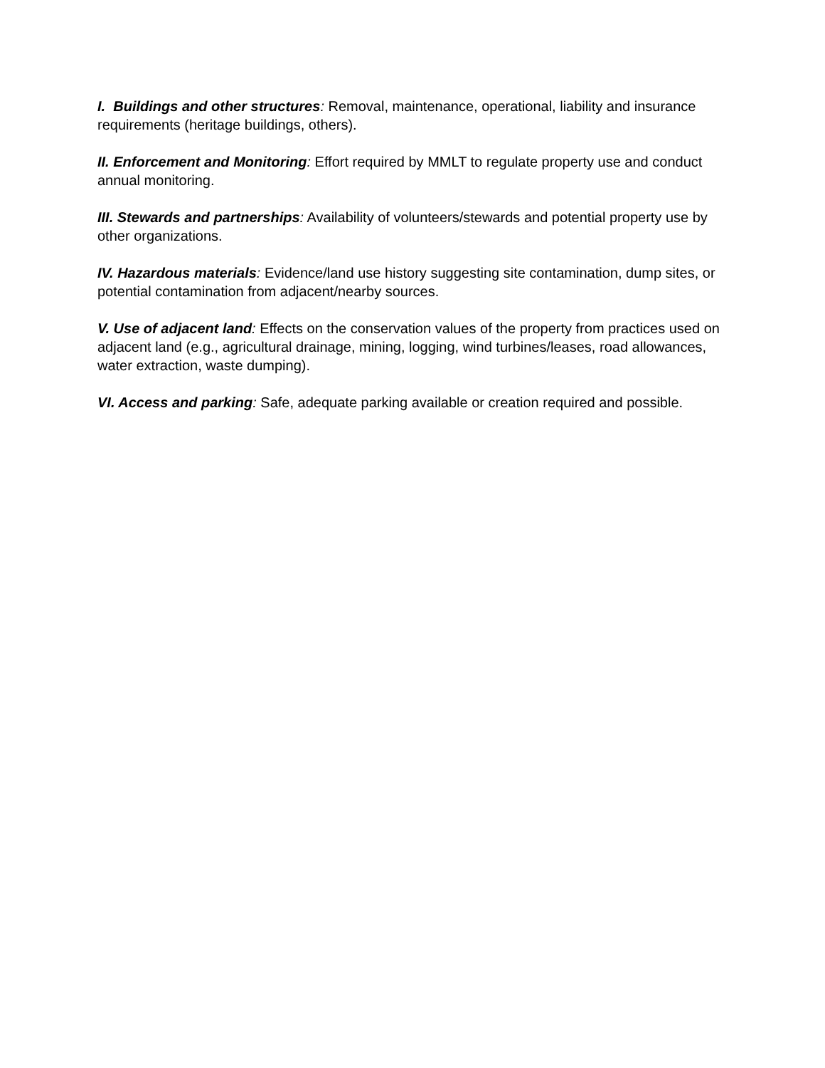I. Buildings and other structures: Removal, maintenance, operational, liability and insurance requirements (heritage buildings, others).
II. Enforcement and Monitoring: Effort required by MMLT to regulate property use and conduct annual monitoring.
III. Stewards and partnerships: Availability of volunteers/stewards and potential property use by other organizations.
IV. Hazardous materials: Evidence/land use history suggesting site contamination, dump sites, or potential contamination from adjacent/nearby sources.
V. Use of adjacent land: Effects on the conservation values of the property from practices used on adjacent land (e.g., agricultural drainage, mining, logging, wind turbines/leases, road allowances, water extraction, waste dumping).
VI. Access and parking: Safe, adequate parking available or creation required and possible.